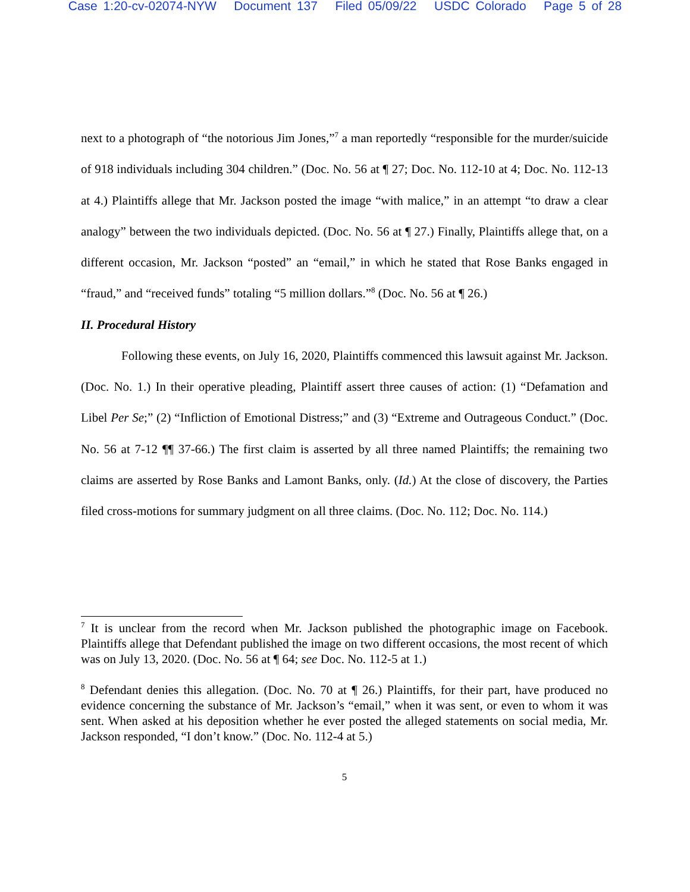Case 1:20-cv-02074-NYW Document 137 Filed 05/09/22 USDC Colorado Page 5 of 28
next to a photograph of “the notorious Jim Jones,”<sup>7</sup> a man reportedly “responsible for the murder/suicide of 918 individuals including 304 children.” (Doc. No. 56 at ¶ 27; Doc. No. 112-10 at 4; Doc. No. 112-13 at 4.) Plaintiffs allege that Mr. Jackson posted the image “with malice,” in an attempt “to draw a clear analogy” between the two individuals depicted. (Doc. No. 56 at ¶ 27.) Finally, Plaintiffs allege that, on a different occasion, Mr. Jackson “posted” an “email,” in which he stated that Rose Banks engaged in “fraud,” and “received funds” totaling “5 million dollars.”<sup>8</sup> (Doc. No. 56 at ¶ 26.)
II. Procedural History
Following these events, on July 16, 2020, Plaintiffs commenced this lawsuit against Mr. Jackson. (Doc. No. 1.) In their operative pleading, Plaintiff assert three causes of action: (1) “Defamation and Libel Per Se;” (2) “Infliction of Emotional Distress;” and (3) “Extreme and Outrageous Conduct.” (Doc. No. 56 at 7-12 ¶¶ 37-66.) The first claim is asserted by all three named Plaintiffs; the remaining two claims are asserted by Rose Banks and Lamont Banks, only. (Id.) At the close of discovery, the Parties filed cross-motions for summary judgment on all three claims. (Doc. No. 112; Doc. No. 114.)
<sup>7</sup> It is unclear from the record when Mr. Jackson published the photographic image on Facebook. Plaintiffs allege that Defendant published the image on two different occasions, the most recent of which was on July 13, 2020. (Doc. No. 56 at ¶ 64; see Doc. No. 112-5 at 1.)
<sup>8</sup> Defendant denies this allegation. (Doc. No. 70 at ¶ 26.) Plaintiffs, for their part, have produced no evidence concerning the substance of Mr. Jackson’s “email,” when it was sent, or even to whom it was sent. When asked at his deposition whether he ever posted the alleged statements on social media, Mr. Jackson responded, “I don’t know.” (Doc. No. 112-4 at 5.)
5